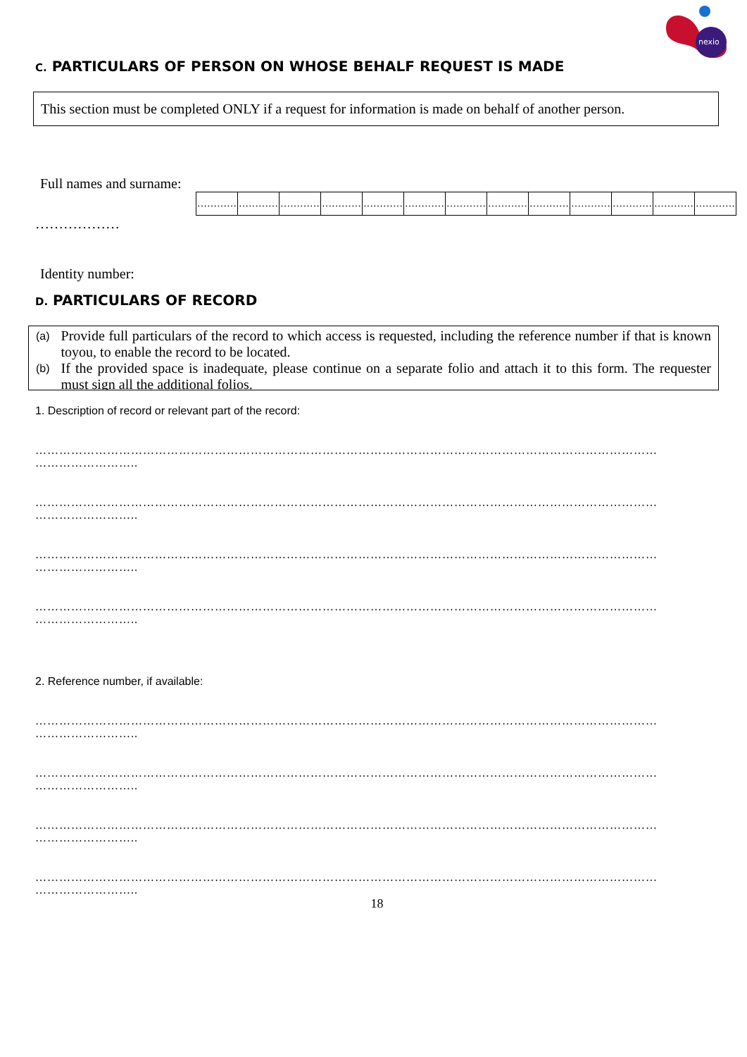nexio
C. PARTICULARS OF PERSON ON WHOSE BEHALF REQUEST IS MADE
This section must be completed ONLY if a request for information is made on behalf of another person.
Full names and surname:
| ………… | ………… | ………… | ………… | ………… | ………… | ………… | ………… | ………… | ………… | ………… | ………… | ………… |
………………
Identity number:
D. PARTICULARS OF RECORD
(a) Provide full particulars of the record to which access is requested, including the reference number if that is known toyou, to enable the record to be located.
(b) If the provided space is inadequate, please continue on a separate folio and attach it to this form. The requester must sign all the additional folios.
1. Description of record or relevant part of the record:
…………………………………………………………………………………………………………………………………………
……………………..
…………………………………………………………………………………………………………………………………………
……………………..
…………………………………………………………………………………………………………………………………………
……………………..
…………………………………………………………………………………………………………………………………………
……………………..
2. Reference number, if available:
…………………………………………………………………………………………………………………………………………
……………………..
…………………………………………………………………………………………………………………………………………
……………………..
…………………………………………………………………………………………………………………………………………
……………………..
…………………………………………………………………………………………………………………………………………
……………………..
18